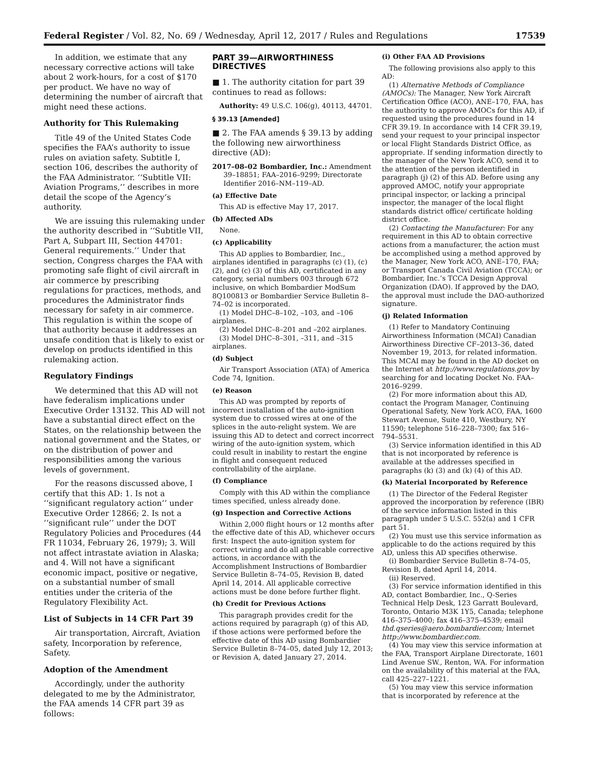Federal Register / Vol. 82, No. 69 / Wednesday, April 12, 2017 / Rules and Regulations 17539
In addition, we estimate that any necessary corrective actions will take about 2 work-hours, for a cost of $170 per product. We have no way of determining the number of aircraft that might need these actions.
Authority for This Rulemaking
Title 49 of the United States Code specifies the FAA’s authority to issue rules on aviation safety. Subtitle I, section 106, describes the authority of the FAA Administrator. ‘‘Subtitle VII: Aviation Programs,’’ describes in more detail the scope of the Agency’s authority.
We are issuing this rulemaking under the authority described in ‘‘Subtitle VII, Part A, Subpart III, Section 44701: General requirements.’’ Under that section, Congress charges the FAA with promoting safe flight of civil aircraft in air commerce by prescribing regulations for practices, methods, and procedures the Administrator finds necessary for safety in air commerce. This regulation is within the scope of that authority because it addresses an unsafe condition that is likely to exist or develop on products identified in this rulemaking action.
Regulatory Findings
We determined that this AD will not have federalism implications under Executive Order 13132. This AD will not have a substantial direct effect on the States, on the relationship between the national government and the States, or on the distribution of power and responsibilities among the various levels of government.
For the reasons discussed above, I certify that this AD: 1. Is not a ‘‘significant regulatory action’’ under Executive Order 12866; 2. Is not a ‘‘significant rule’’ under the DOT Regulatory Policies and Procedures (44 FR 11034, February 26, 1979); 3. Will not affect intrastate aviation in Alaska; and 4. Will not have a significant economic impact, positive or negative, on a substantial number of small entities under the criteria of the Regulatory Flexibility Act.
List of Subjects in 14 CFR Part 39
Air transportation, Aircraft, Aviation safety, Incorporation by reference, Safety.
Adoption of the Amendment
Accordingly, under the authority delegated to me by the Administrator, the FAA amends 14 CFR part 39 as follows:
PART 39—AIRWORTHINESS DIRECTIVES
■ 1. The authority citation for part 39 continues to read as follows:
Authority: 49 U.S.C. 106(g), 40113, 44701.
§ 39.13 [Amended]
■ 2. The FAA amends § 39.13 by adding the following new airworthiness directive (AD):
2017–08–02 Bombardier, Inc.: Amendment 39–18851; FAA–2016–9299; Directorate Identifier 2016–NM–119–AD.
(a) Effective Date
This AD is effective May 17, 2017.
(b) Affected ADs
None.
(c) Applicability
This AD applies to Bombardier, Inc., airplanes identified in paragraphs (c) (1), (c) (2), and (c) (3) of this AD, certificated in any category, serial numbers 003 through 672 inclusive, on which Bombardier ModSum 8Q100813 or Bombardier Service Bulletin 8–74–02 is incorporated.
(1) Model DHC–8–102, –103, and –106 airplanes.
(2) Model DHC–8–201 and –202 airplanes.
(3) Model DHC–8–301, –311, and –315 airplanes.
(d) Subject
Air Transport Association (ATA) of America Code 74, Ignition.
(e) Reason
This AD was prompted by reports of incorrect installation of the auto-ignition system due to crossed wires at one of the splices in the auto-relight system. We are issuing this AD to detect and correct incorrect wiring of the auto-ignition system, which could result in inability to restart the engine in flight and consequent reduced controllability of the airplane.
(f) Compliance
Comply with this AD within the compliance times specified, unless already done.
(g) Inspection and Corrective Actions
Within 2,000 flight hours or 12 months after the effective date of this AD, whichever occurs first: Inspect the auto-ignition system for correct wiring and do all applicable corrective actions, in accordance with the Accomplishment Instructions of Bombardier Service Bulletin 8–74–05, Revision B, dated April 14, 2014. All applicable corrective actions must be done before further flight.
(h) Credit for Previous Actions
This paragraph provides credit for the actions required by paragraph (g) of this AD, if those actions were performed before the effective date of this AD using Bombardier Service Bulletin 8–74–05, dated July 12, 2013; or Revision A, dated January 27, 2014.
(i) Other FAA AD Provisions
The following provisions also apply to this AD:
(1) Alternative Methods of Compliance (AMOCs): The Manager, New York Aircraft Certification Office (ACO), ANE–170, FAA, has the authority to approve AMOCs for this AD, if requested using the procedures found in 14 CFR 39.19. In accordance with 14 CFR 39.19, send your request to your principal inspector or local Flight Standards District Office, as appropriate. If sending information directly to the manager of the New York ACO, send it to the attention of the person identified in paragraph (j) (2) of this AD. Before using any approved AMOC, notify your appropriate principal inspector, or lacking a principal inspector, the manager of the local flight standards district office/ certificate holding district office.
(2) Contacting the Manufacturer: For any requirement in this AD to obtain corrective actions from a manufacturer, the action must be accomplished using a method approved by the Manager, New York ACO, ANE–170, FAA; or Transport Canada Civil Aviation (TCCA); or Bombardier, Inc.’s TCCA Design Approval Organization (DAO). If approved by the DAO, the approval must include the DAO-authorized signature.
(j) Related Information
(1) Refer to Mandatory Continuing Airworthiness Information (MCAI) Canadian Airworthiness Directive CF–2013–36, dated November 19, 2013, for related information. This MCAI may be found in the AD docket on the Internet at http://www.regulations.gov by searching for and locating Docket No. FAA–2016–9299.
(2) For more information about this AD, contact the Program Manager, Continuing Operational Safety, New York ACO, FAA, 1600 Stewart Avenue, Suite 410, Westbury, NY 11590; telephone 516–228–7300; fax 516–794–5531.
(3) Service information identified in this AD that is not incorporated by reference is available at the addresses specified in paragraphs (k) (3) and (k) (4) of this AD.
(k) Material Incorporated by Reference
(1) The Director of the Federal Register approved the incorporation by reference (IBR) of the service information listed in this paragraph under 5 U.S.C. 552(a) and 1 CFR part 51.
(2) You must use this service information as applicable to do the actions required by this AD, unless this AD specifies otherwise.
(i) Bombardier Service Bulletin 8–74–05, Revision B, dated April 14, 2014.
(ii) Reserved.
(3) For service information identified in this AD, contact Bombardier, Inc., Q-Series Technical Help Desk, 123 Garratt Boulevard, Toronto, Ontario M3K 1Y5, Canada; telephone 416–375–4000; fax 416–375–4539; email thd.qseries@aero.bombardier.com; Internet http://www.bombardier.com.
(4) You may view this service information at the FAA, Transport Airplane Directorate, 1601 Lind Avenue SW., Renton, WA. For information on the availability of this material at the FAA, call 425–227–1221.
(5) You may view this service information that is incorporated by reference at the